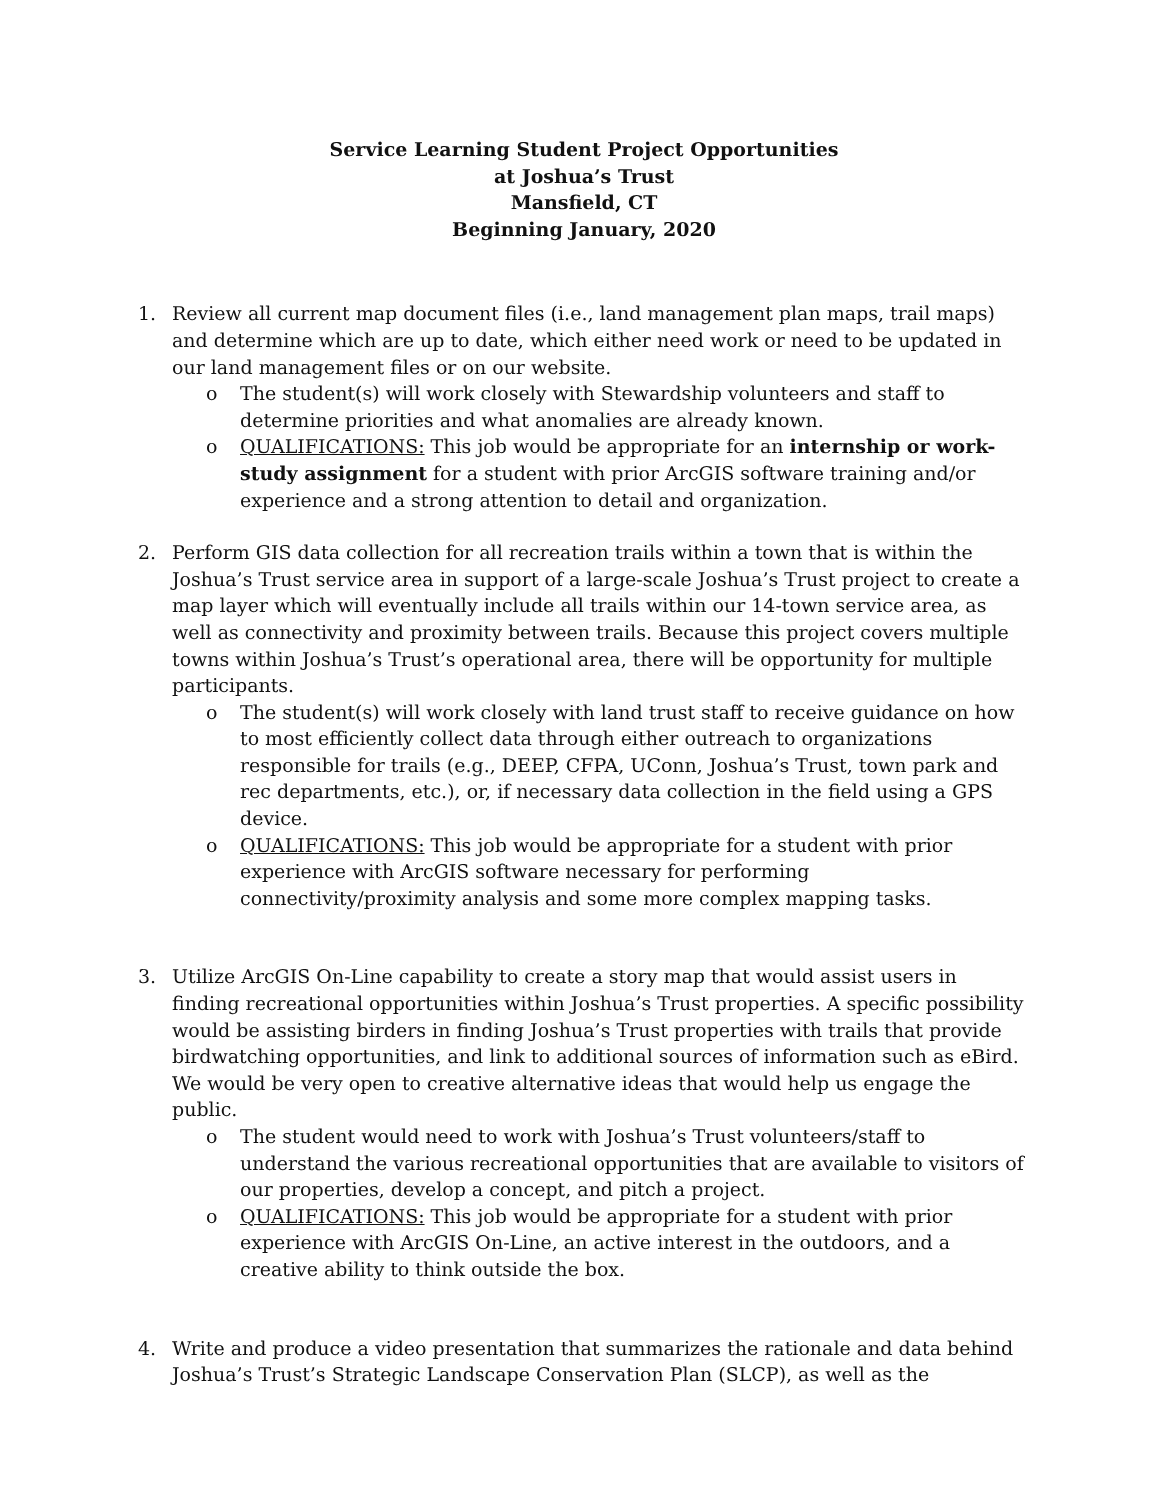Service Learning Student Project Opportunities
at Joshua’s Trust
Mansfield, CT
Beginning January, 2020
1. Review all current map document files (i.e., land management plan maps, trail maps) and determine which are up to date, which either need work or need to be updated in our land management files or on our website.
o The student(s) will work closely with Stewardship volunteers and staff to determine priorities and what anomalies are already known.
o QUALIFICATIONS: This job would be appropriate for an internship or work-study assignment for a student with prior ArcGIS software training and/or experience and a strong attention to detail and organization.
2. Perform GIS data collection for all recreation trails within a town that is within the Joshua’s Trust service area in support of a large-scale Joshua’s Trust project to create a map layer which will eventually include all trails within our 14-town service area, as well as connectivity and proximity between trails. Because this project covers multiple towns within Joshua’s Trust’s operational area, there will be opportunity for multiple participants.
o The student(s) will work closely with land trust staff to receive guidance on how to most efficiently collect data through either outreach to organizations responsible for trails (e.g., DEEP, CFPA, UConn, Joshua’s Trust, town park and rec departments, etc.), or, if necessary data collection in the field using a GPS device.
o QUALIFICATIONS: This job would be appropriate for a student with prior experience with ArcGIS software necessary for performing connectivity/proximity analysis and some more complex mapping tasks.
3. Utilize ArcGIS On-Line capability to create a story map that would assist users in finding recreational opportunities within Joshua’s Trust properties. A specific possibility would be assisting birders in finding Joshua’s Trust properties with trails that provide birdwatching opportunities, and link to additional sources of information such as eBird. We would be very open to creative alternative ideas that would help us engage the public.
o The student would need to work with Joshua’s Trust volunteers/staff to understand the various recreational opportunities that are available to visitors of our properties, develop a concept, and pitch a project.
o QUALIFICATIONS: This job would be appropriate for a student with prior experience with ArcGIS On-Line, an active interest in the outdoors, and a creative ability to think outside the box.
4. Write and produce a video presentation that summarizes the rationale and data behind Joshua’s Trust’s Strategic Landscape Conservation Plan (SLCP), as well as the